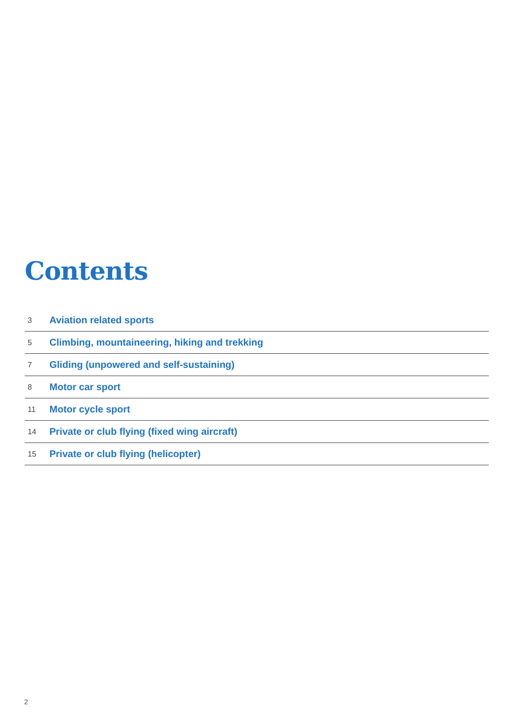Contents
3 Aviation related sports
5 Climbing, mountaineering, hiking and trekking
7 Gliding (unpowered and self-sustaining)
8 Motor car sport
11 Motor cycle sport
14 Private or club flying (fixed wing aircraft)
15 Private or club flying (helicopter)
2